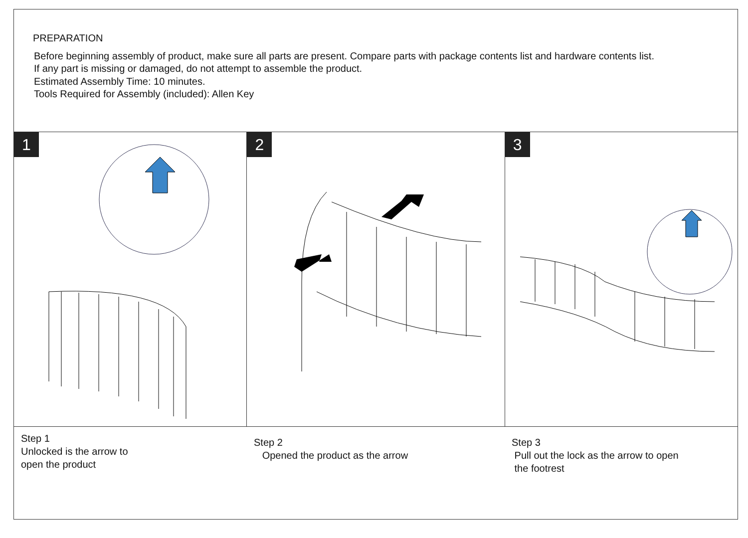PREPARATION
Before beginning assembly of product, make sure all parts are present. Compare parts with package contents list and hardware contents list.
If any part is missing or damaged, do not attempt to assemble the product.
Estimated Assembly Time: 10 minutes.
Tools Required for Assembly (included): Allen Key
1 2 3
Step 1
Unlocked is the arrow to
open the product
Step 2
Opened the product as the arrow
Step 3
Pull out the lock as the arrow to open
the footrest